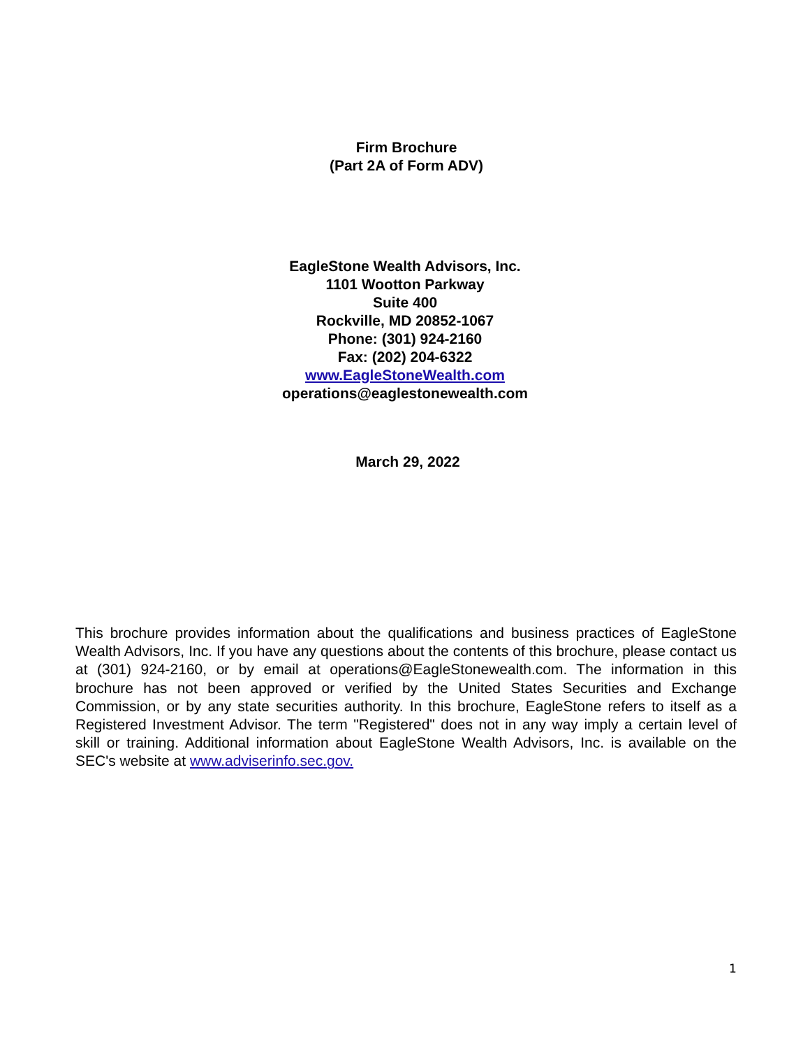Firm Brochure
(Part 2A of Form ADV)
EagleStone Wealth Advisors, Inc.
1101 Wootton Parkway
Suite 400
Rockville, MD 20852-1067
Phone: (301) 924-2160
Fax: (202) 204-6322
www.EagleStoneWealth.com
operations@eaglestonewealth.com
March 29, 2022
This brochure provides information about the qualifications and business practices of EagleStone Wealth Advisors, Inc. If you have any questions about the contents of this brochure, please contact us at (301) 924-2160, or by email at operations@EagleStonewealth.com. The information in this brochure has not been approved or verified by the United States Securities and Exchange Commission, or by any state securities authority. In this brochure, EagleStone refers to itself as a Registered Investment Advisor. The term "Registered" does not in any way imply a certain level of skill or training. Additional information about EagleStone Wealth Advisors, Inc. is available on the SEC's website at www.adviserinfo.sec.gov.
1